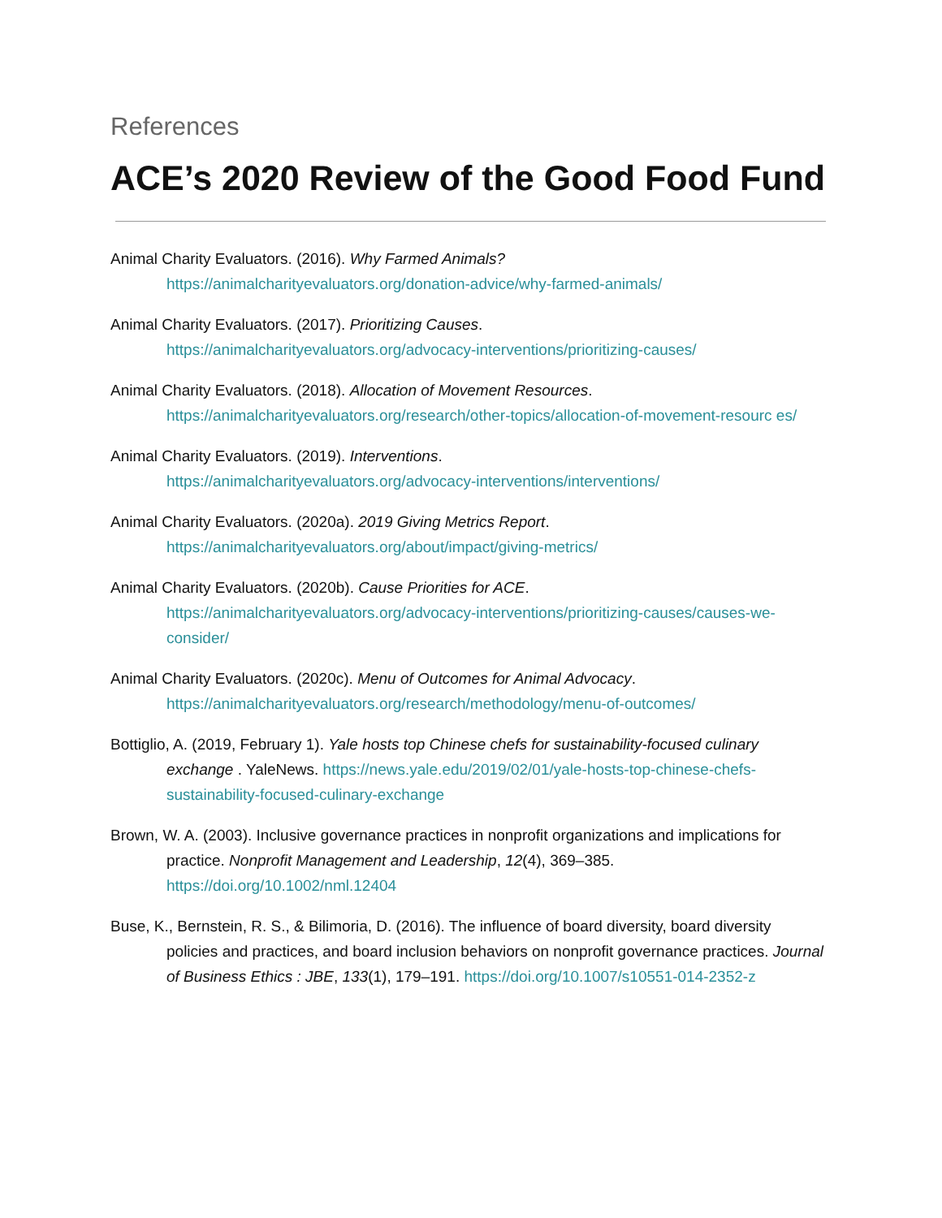References
ACE’s 2020 Review of the Good Food Fund
Animal Charity Evaluators. (2016). Why Farmed Animals?
https://animalcharityevaluators.org/donation-advice/why-farmed-animals/
Animal Charity Evaluators. (2017). Prioritizing Causes.
https://animalcharityevaluators.org/advocacy-interventions/prioritizing-causes/
Animal Charity Evaluators. (2018). Allocation of Movement Resources.
https://animalcharityevaluators.org/research/other-topics/allocation-of-movement-resourc es/
Animal Charity Evaluators. (2019). Interventions.
https://animalcharityevaluators.org/advocacy-interventions/interventions/
Animal Charity Evaluators. (2020a). 2019 Giving Metrics Report.
https://animalcharityevaluators.org/about/impact/giving-metrics/
Animal Charity Evaluators. (2020b). Cause Priorities for ACE.
https://animalcharityevaluators.org/advocacy-interventions/prioritizing-causes/causes-we-consider/
Animal Charity Evaluators. (2020c). Menu of Outcomes for Animal Advocacy.
https://animalcharityevaluators.org/research/methodology/menu-of-outcomes/
Bottiglio, A. (2019, February 1). Yale hosts top Chinese chefs for sustainability-focused culinary exchange . YaleNews. https://news.yale.edu/2019/02/01/yale-hosts-top-chinese-chefs-sustainability-focused-culinary-exchange
Brown, W. A. (2003). Inclusive governance practices in nonprofit organizations and implications for practice. Nonprofit Management and Leadership, 12(4), 369–385. https://doi.org/10.1002/nml.12404
Buse, K., Bernstein, R. S., & Bilimoria, D. (2016). The influence of board diversity, board diversity policies and practices, and board inclusion behaviors on nonprofit governance practices. Journal of Business Ethics : JBE, 133(1), 179–191. https://doi.org/10.1007/s10551-014-2352-z